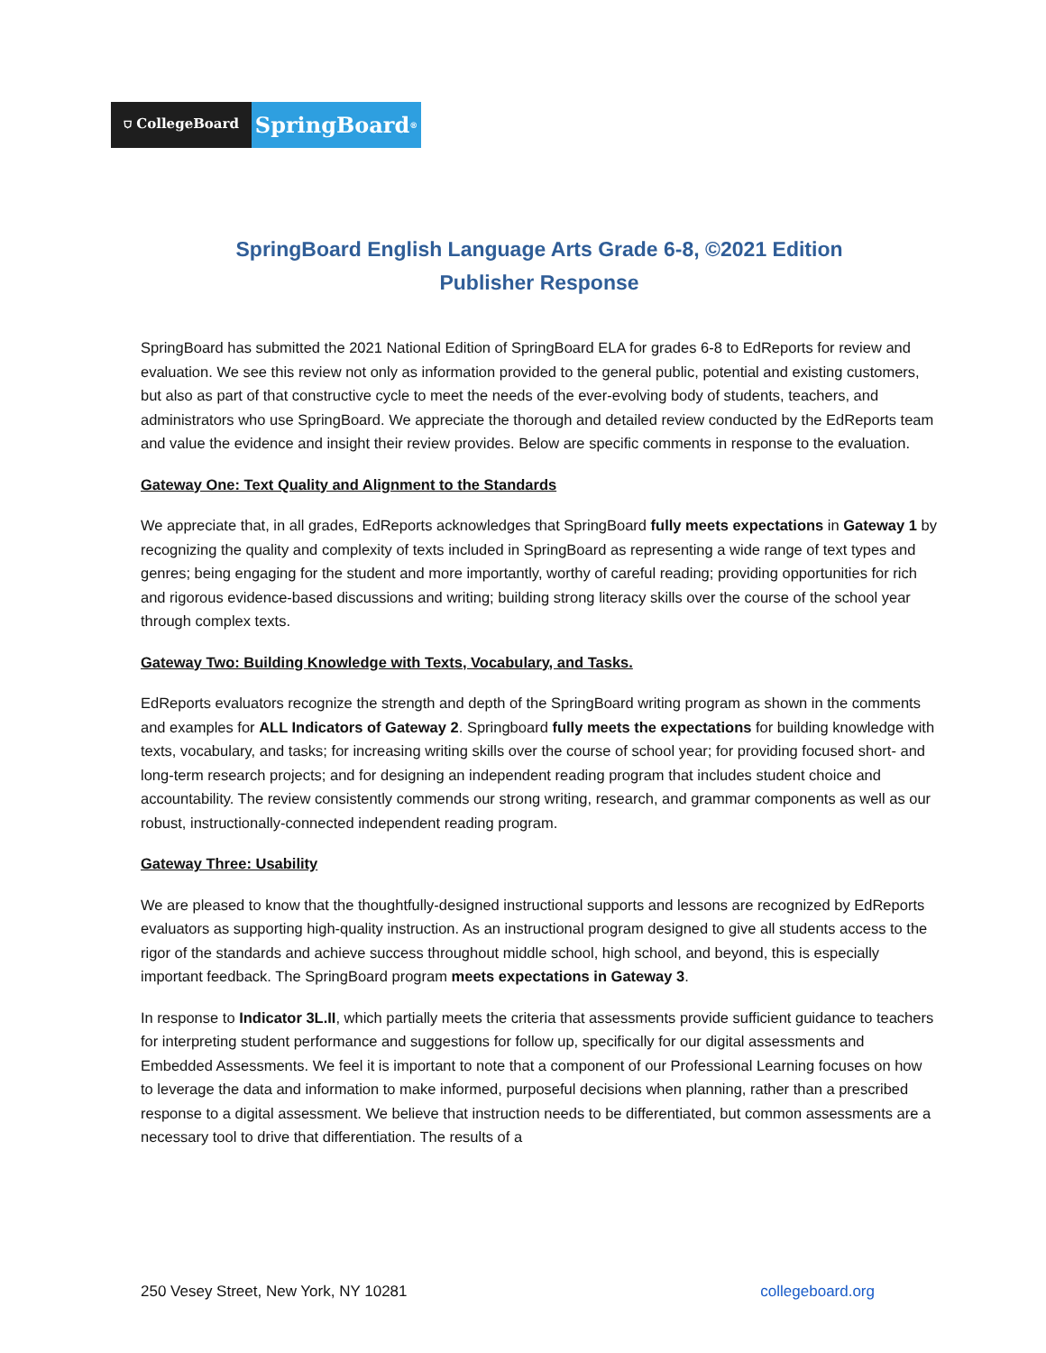⛉ CollegeBoard
SpringBoard<sup>®</sup>
SpringBoard English Language Arts Grade 6-8, ©2021 Edition
Publisher Response
SpringBoard has submitted the 2021 National Edition of SpringBoard ELA for grades 6-8 to EdReports for review and evaluation. We see this review not only as information provided to the general public, potential and existing customers, but also as part of that constructive cycle to meet the needs of the ever-evolving body of students, teachers, and administrators who use SpringBoard. We appreciate the thorough and detailed review conducted by the EdReports team and value the evidence and insight their review provides. Below are specific comments in response to the evaluation.
Gateway One: Text Quality and Alignment to the Standards
We appreciate that, in all grades, EdReports acknowledges that SpringBoard fully meets expectations in Gateway 1 by recognizing the quality and complexity of texts included in SpringBoard as representing a wide range of text types and genres; being engaging for the student and more importantly, worthy of careful reading; providing opportunities for rich and rigorous evidence-based discussions and writing; building strong literacy skills over the course of the school year through complex texts.
Gateway Two: Building Knowledge with Texts, Vocabulary, and Tasks.
EdReports evaluators recognize the strength and depth of the SpringBoard writing program as shown in the comments and examples for ALL Indicators of Gateway 2. Springboard fully meets the expectations for building knowledge with texts, vocabulary, and tasks; for increasing writing skills over the course of school year; for providing focused short- and long-term research projects; and for designing an independent reading program that includes student choice and accountability. The review consistently commends our strong writing, research, and grammar components as well as our robust, instructionally-connected independent reading program.
Gateway Three: Usability
We are pleased to know that the thoughtfully-designed instructional supports and lessons are recognized by EdReports evaluators as supporting high-quality instruction. As an instructional program designed to give all students access to the rigor of the standards and achieve success throughout middle school, high school, and beyond, this is especially important feedback. The SpringBoard program meets expectations in Gateway 3.
In response to Indicator 3L.II, which partially meets the criteria that assessments provide sufficient guidance to teachers for interpreting student performance and suggestions for follow up, specifically for our digital assessments and Embedded Assessments. We feel it is important to note that a component of our Professional Learning focuses on how to leverage the data and information to make informed, purposeful decisions when planning, rather than a prescribed response to a digital assessment. We believe that instruction needs to be differentiated, but common assessments are a necessary tool to drive that differentiation. The results of a
250 Vesey Street, New York, NY 10281 collegeboard.org